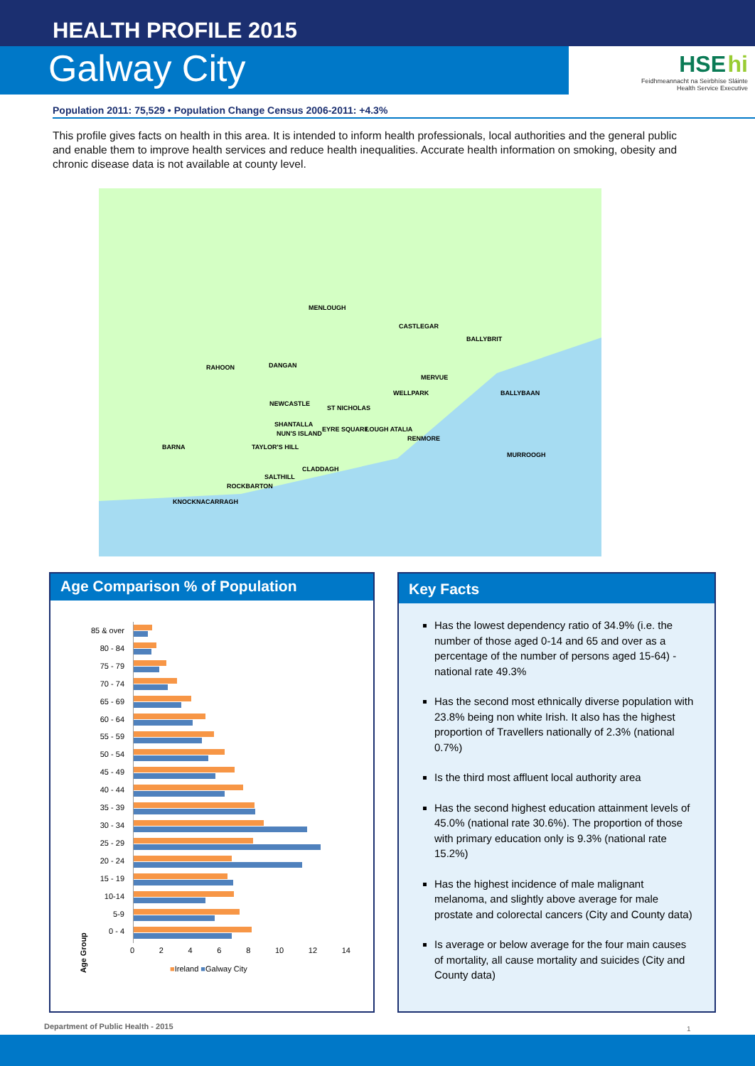HEALTH PROFILE 2015
Galway City
HSE hi
Feidhmeannacht na Seirbhíse Sláinte
Health Service Executive
Population 2011: 75,529 • Population Change Census 2006-2011: +4.3%
This profile gives facts on health in this area. It is intended to inform health professionals, local authorities and the general public and enable them to improve health services and reduce health inequalities. Accurate health information on smoking, obesity and chronic disease data is not available at county level.
MENLOUGH
CASTLEGAR
BALLYBRIT
RAHOON DANGAN
MERVUE
WELLPARK BALLYBAAN
NEWCASTLE
ST NICHOLAS
SHANTALLA
NUN'S ISLAND
EYRE SQUARE LOUGH ATALIA
RENMORE
BARNA TAYLOR'S HILL
MURROOGH
CLADDAGH
SALTHILL
ROCKBARTON
KNOCKNACARRAGH
Age Comparison % of Population
Age Group
85 & over
80 - 84
75 - 79
70 - 74
65 - 69
60 - 64
55 - 59
50 - 54
45 - 49
40 - 44
35 - 39
30 - 34
25 - 29
20 - 24
15 - 19
10-14
5-9
0 - 4
0 2 4 6 8 10 12 14
■Ireland ■Galway City
Key Facts
Has the lowest dependency ratio of 34.9% (i.e. the number of those aged 0-14 and 65 and over as a percentage of the number of persons aged 15-64) - national rate 49.3%
Has the second most ethnically diverse population with 23.8% being non white Irish. It also has the highest proportion of Travellers nationally of 2.3% (national 0.7%)
Is the third most affluent local authority area
Has the second highest education attainment levels of 45.0% (national rate 30.6%). The proportion of those with primary education only is 9.3% (national rate 15.2%)
Has the highest incidence of male malignant melanoma, and slightly above average for male prostate and colorectal cancers (City and County data)
Is average or below average for the four main causes of mortality, all cause mortality and suicides (City and County data)
Department of Public Health - 2015
1